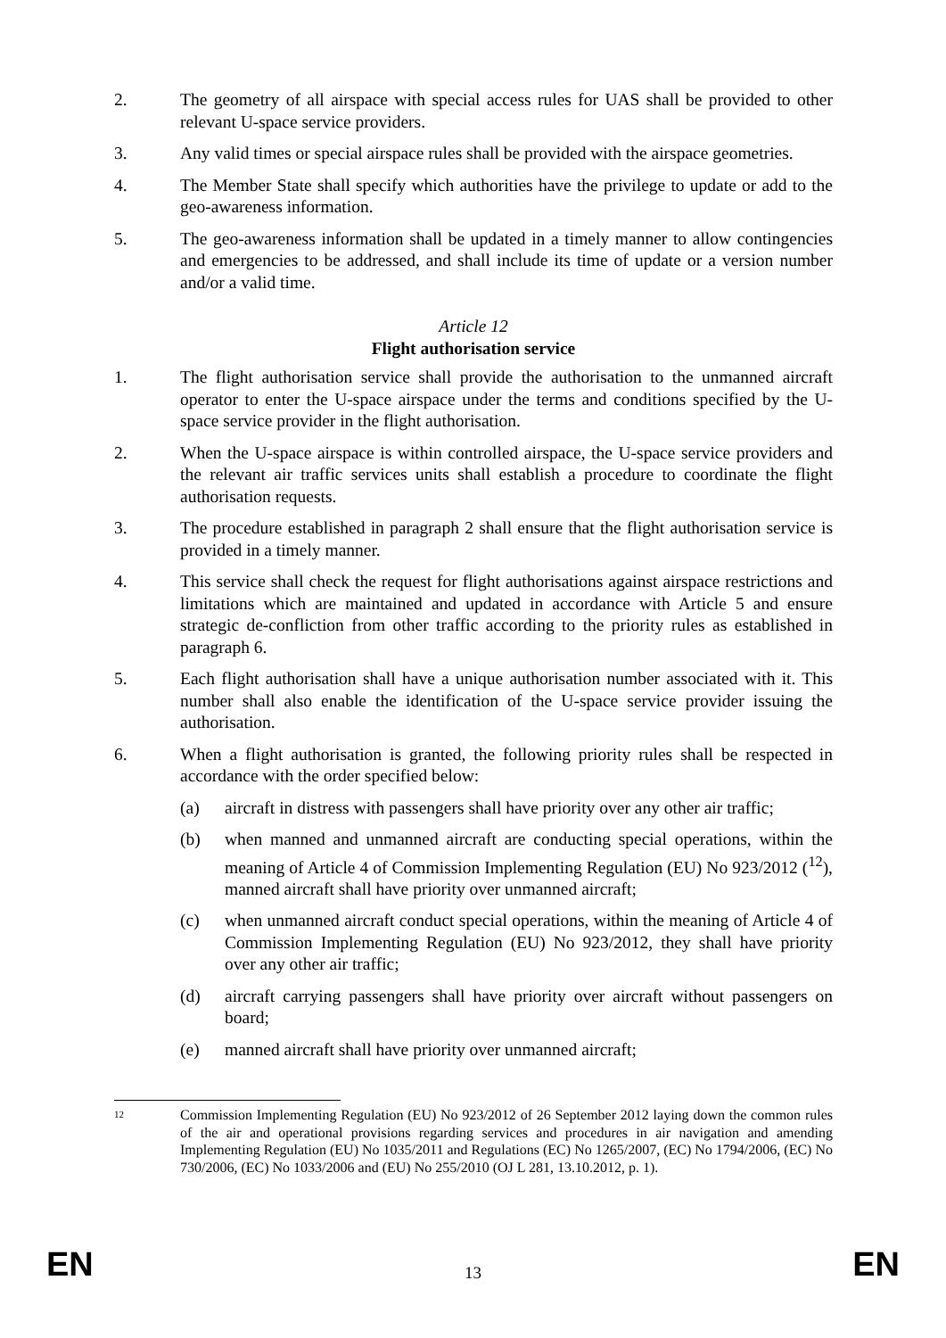2. The geometry of all airspace with special access rules for UAS shall be provided to other relevant U-space service providers.
3. Any valid times or special airspace rules shall be provided with the airspace geometries.
4. The Member State shall specify which authorities have the privilege to update or add to the geo-awareness information.
5. The geo-awareness information shall be updated in a timely manner to allow contingencies and emergencies to be addressed, and shall include its time of update or a version number and/or a valid time.
Article 12
Flight authorisation service
1. The flight authorisation service shall provide the authorisation to the unmanned aircraft operator to enter the U-space airspace under the terms and conditions specified by the U-space service provider in the flight authorisation.
2. When the U-space airspace is within controlled airspace, the U-space service providers and the relevant air traffic services units shall establish a procedure to coordinate the flight authorisation requests.
3. The procedure established in paragraph 2 shall ensure that the flight authorisation service is provided in a timely manner.
4. This service shall check the request for flight authorisations against airspace restrictions and limitations which are maintained and updated in accordance with Article 5 and ensure strategic de-confliction from other traffic according to the priority rules as established in paragraph 6.
5. Each flight authorisation shall have a unique authorisation number associated with it. This number shall also enable the identification of the U-space service provider issuing the authorisation.
6. When a flight authorisation is granted, the following priority rules shall be respected in accordance with the order specified below:
(a) aircraft in distress with passengers shall have priority over any other air traffic;
(b) when manned and unmanned aircraft are conducting special operations, within the meaning of Article 4 of Commission Implementing Regulation (EU) No 923/2012 (<sup>12</sup>), manned aircraft shall have priority over unmanned aircraft;
(c) when unmanned aircraft conduct special operations, within the meaning of Article 4 of Commission Implementing Regulation (EU) No 923/2012, they shall have priority over any other air traffic;
(d) aircraft carrying passengers shall have priority over aircraft without passengers on board;
(e) manned aircraft shall have priority over unmanned aircraft;
12
Commission Implementing Regulation (EU) No 923/2012 of 26 September 2012 laying down the common rules of the air and operational provisions regarding services and procedures in air navigation and amending Implementing Regulation (EU) No 1035/2011 and Regulations (EC) No 1265/2007, (EC) No 1794/2006, (EC) No 730/2006, (EC) No 1033/2006 and (EU) No 255/2010 (OJ L 281, 13.10.2012, p. 1).
EN 13 EN